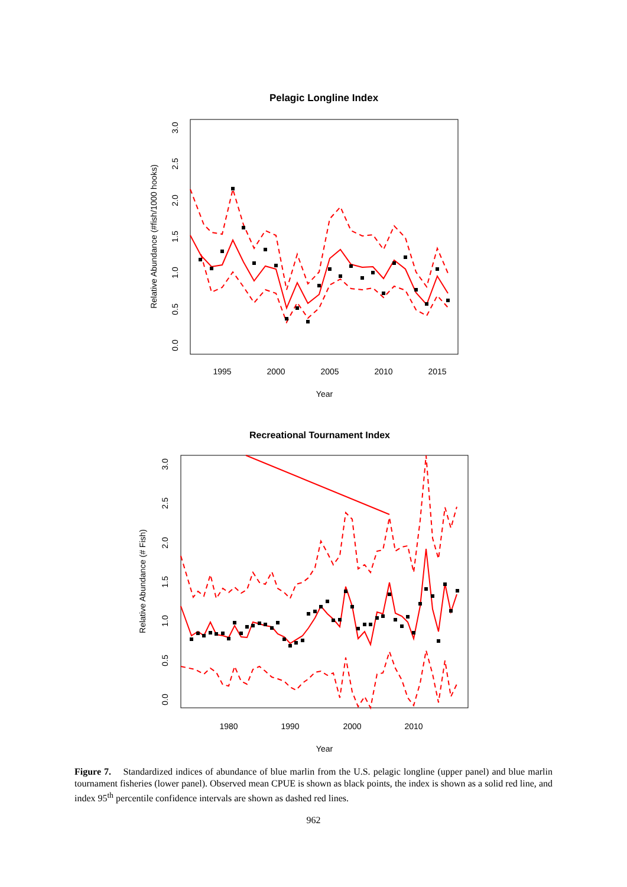Pelagic Longline Index
1995
2000
2005
2010
2015
Year
Relative Abundance (#fish/1000 hooks)
0.0
0.5
1.0
1.5
2.0
2.5
3.0
Recreational Tournament Index
1980
1990
2000
2010
Year
Relative Abundance (# Fish)
0.0
0.5
1.0
1.5
2.0
2.5
3.0
Figure 7. Standardized indices of abundance of blue marlin from the U.S. pelagic longline (upper panel) and blue marlin tournament fisheries (lower panel). Observed mean CPUE is shown as black points, the index is shown as a solid red line, and index 95<sup>th</sup> percentile confidence intervals are shown as dashed red lines.
962